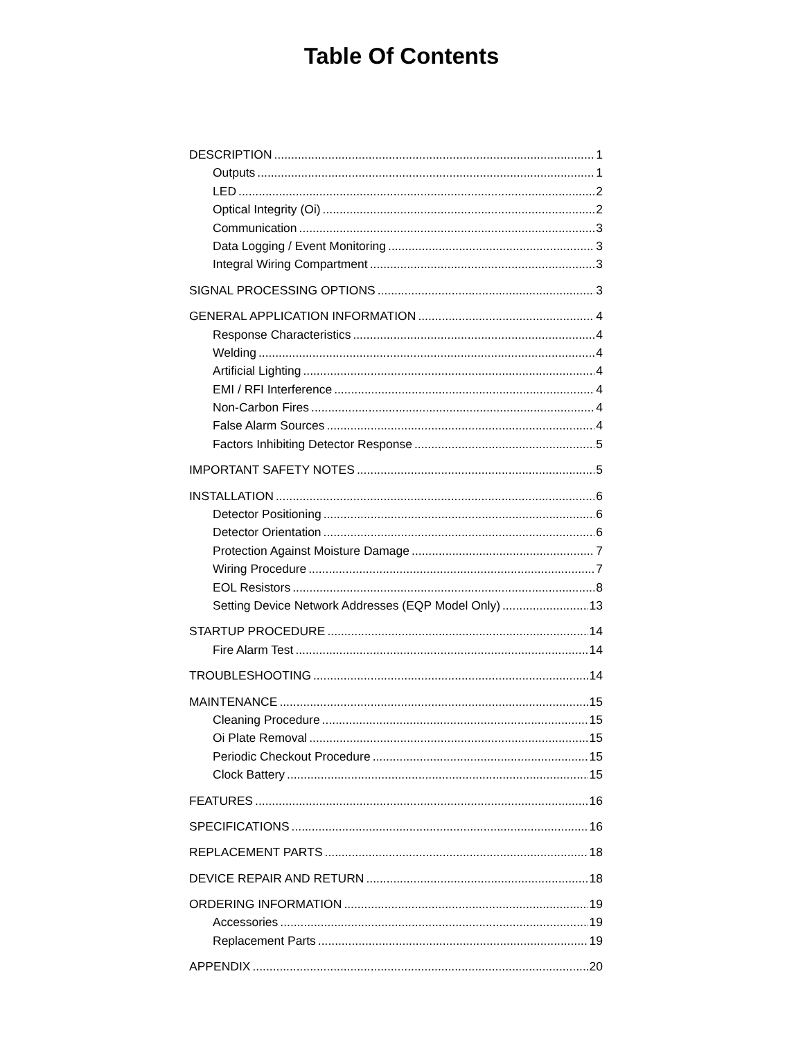Table Of Contents
DESCRIPTION 1
Outputs 1
LED 2
Optical Integrity (Oi) 2
Communication 3
Data Logging / Event Monitoring 3
Integral Wiring Compartment 3
SIGNAL PROCESSING OPTIONS 3
GENERAL APPLICATION INFORMATION 4
Response Characteristics 4
Welding 4
Artificial Lighting 4
EMI / RFI Interference 4
Non-Carbon Fires 4
False Alarm Sources 4
Factors Inhibiting Detector Response 5
IMPORTANT SAFETY NOTES 5
INSTALLATION 6
Detector Positioning 6
Detector Orientation 6
Protection Against Moisture Damage 7
Wiring Procedure 7
EOL Resistors 8
Setting Device Network Addresses (EQP Model Only) 13
STARTUP PROCEDURE 14
Fire Alarm Test 14
TROUBLESHOOTING 14
MAINTENANCE 15
Cleaning Procedure 15
Oi Plate Removal 15
Periodic Checkout Procedure 15
Clock Battery 15
FEATURES 16
SPECIFICATIONS 16
REPLACEMENT PARTS 18
DEVICE REPAIR AND RETURN 18
ORDERING INFORMATION 19
Accessories 19
Replacement Parts 19
APPENDIX 20